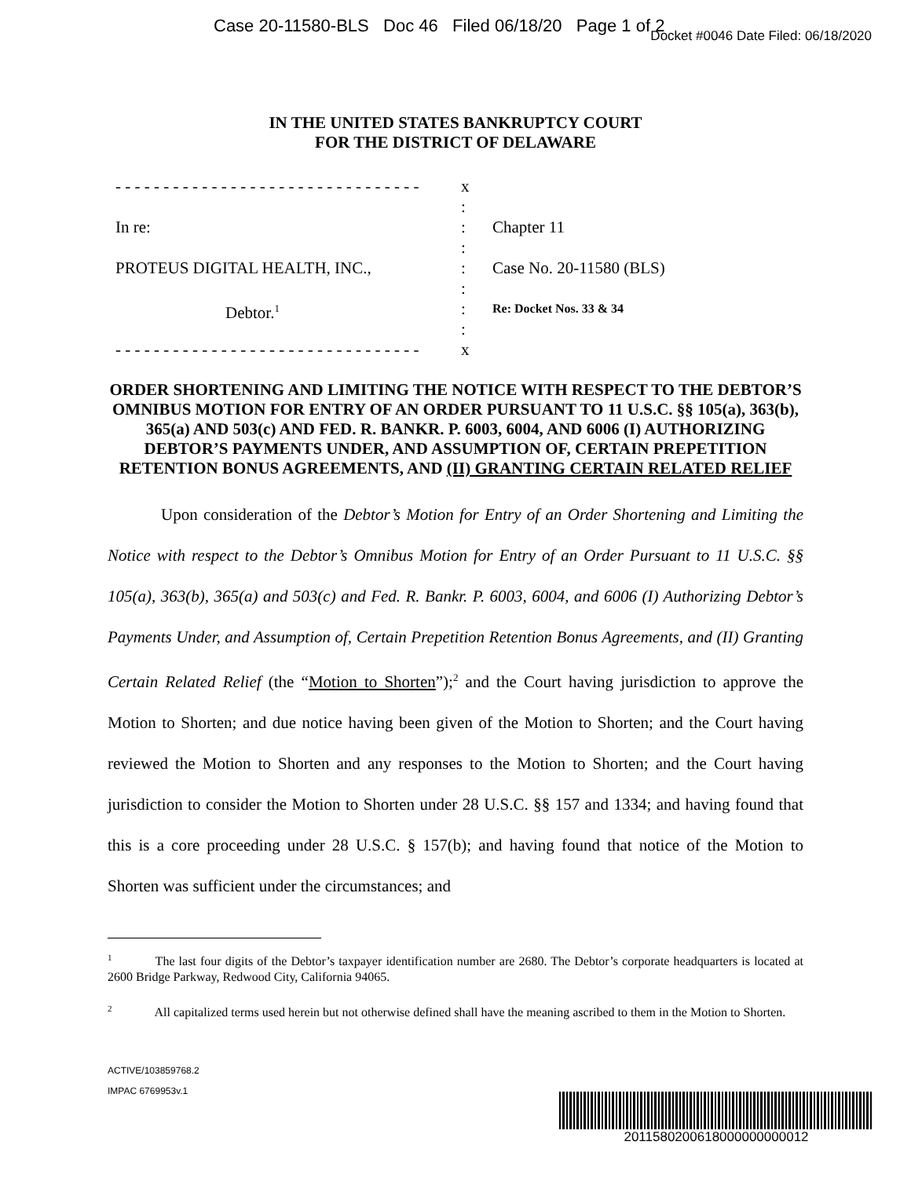Case 20-11580-BLS Doc 46 Filed 06/18/20 Page 1 of 2
Docket #0046 Date Filed: 06/18/2020
IN THE UNITED STATES BANKRUPTCY COURT
FOR THE DISTRICT OF DELAWARE
- - - - - - - - - - - - - - - - - - - - - - - - - - - - - - - -
In re:
PROTEUS DIGITAL HEALTH, INC.,
Debtor.<sup>1</sup>
- - - - - - - - - - - - - - - - - - - - - - - - - - - - - - - -
x
:
:
:
:
:
:
:
x
Chapter 11
Case No. 20-11580 (BLS)
Re: Docket Nos. 33 & 34
ORDER SHORTENING AND LIMITING THE NOTICE WITH RESPECT TO THE DEBTOR’S OMNIBUS MOTION FOR ENTRY OF AN ORDER PURSUANT TO 11 U.S.C. §§ 105(a), 363(b), 365(a) AND 503(c) AND FED. R. BANKR. P. 6003, 6004, AND 6006 (I) AUTHORIZING DEBTOR’S PAYMENTS UNDER, AND ASSUMPTION OF, CERTAIN PREPETITION RETENTION BONUS AGREEMENTS, AND (II) GRANTING CERTAIN RELATED RELIEF
Upon consideration of the Debtor’s Motion for Entry of an Order Shortening and Limiting the Notice with respect to the Debtor’s Omnibus Motion for Entry of an Order Pursuant to 11 U.S.C. §§ 105(a), 363(b), 365(a) and 503(c) and Fed. R. Bankr. P. 6003, 6004, and 6006 (I) Authorizing Debtor’s Payments Under, and Assumption of, Certain Prepetition Retention Bonus Agreements, and (II) Granting Certain Related Relief (the “Motion to Shorten”);<sup>2</sup> and the Court having jurisdiction to approve the Motion to Shorten; and due notice having been given of the Motion to Shorten; and the Court having reviewed the Motion to Shorten and any responses to the Motion to Shorten; and the Court having jurisdiction to consider the Motion to Shorten under 28 U.S.C. §§ 157 and 1334; and having found that this is a core proceeding under 28 U.S.C. § 157(b); and having found that notice of the Motion to Shorten was sufficient under the circumstances; and
<sup>1</sup> The last four digits of the Debtor’s taxpayer identification number are 2680. The Debtor’s corporate headquarters is located at 2600 Bridge Parkway, Redwood City, California 94065.
<sup>2</sup> All capitalized terms used herein but not otherwise defined shall have the meaning ascribed to them in the Motion to Shorten.
ACTIVE/103859768.2
IMPAC 6769953v.1
2011580200618000000000012